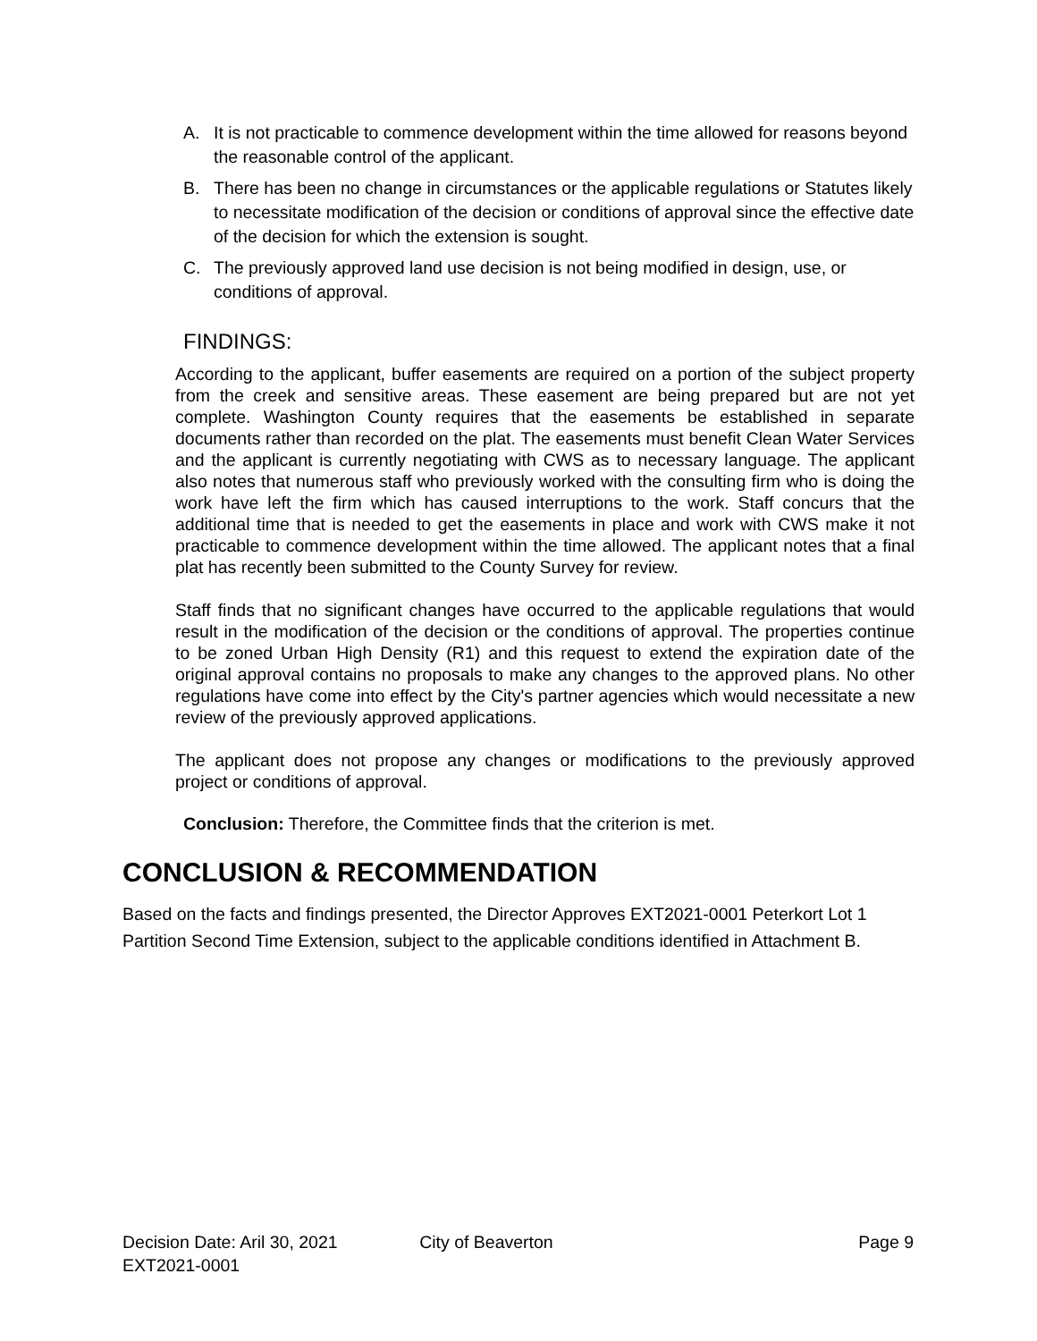A. It is not practicable to commence development within the time allowed for reasons beyond the reasonable control of the applicant.
B. There has been no change in circumstances or the applicable regulations or Statutes likely to necessitate modification of the decision or conditions of approval since the effective date of the decision for which the extension is sought.
C. The previously approved land use decision is not being modified in design, use, or conditions of approval.
FINDINGS:
According to the applicant, buffer easements are required on a portion of the subject property from the creek and sensitive areas. These easement are being prepared but are not yet complete. Washington County requires that the easements be established in separate documents rather than recorded on the plat. The easements must benefit Clean Water Services and the applicant is currently negotiating with CWS as to necessary language. The applicant also notes that numerous staff who previously worked with the consulting firm who is doing the work have left the firm which has caused interruptions to the work. Staff concurs that the additional time that is needed to get the easements in place and work with CWS make it not practicable to commence development within the time allowed. The applicant notes that a final plat has recently been submitted to the County Survey for review.
Staff finds that no significant changes have occurred to the applicable regulations that would result in the modification of the decision or the conditions of approval. The properties continue to be zoned Urban High Density (R1) and this request to extend the expiration date of the original approval contains no proposals to make any changes to the approved plans. No other regulations have come into effect by the City's partner agencies which would necessitate a new review of the previously approved applications.
The applicant does not propose any changes or modifications to the previously approved project or conditions of approval.
Conclusion: Therefore, the Committee finds that the criterion is met.
CONCLUSION & RECOMMENDATION
Based on the facts and findings presented, the Director Approves EXT2021-0001 Peterkort Lot 1 Partition Second Time Extension, subject to the applicable conditions identified in Attachment B.
Decision Date: Aril 30, 2021 City of Beaverton Page 9
EXT2021-0001